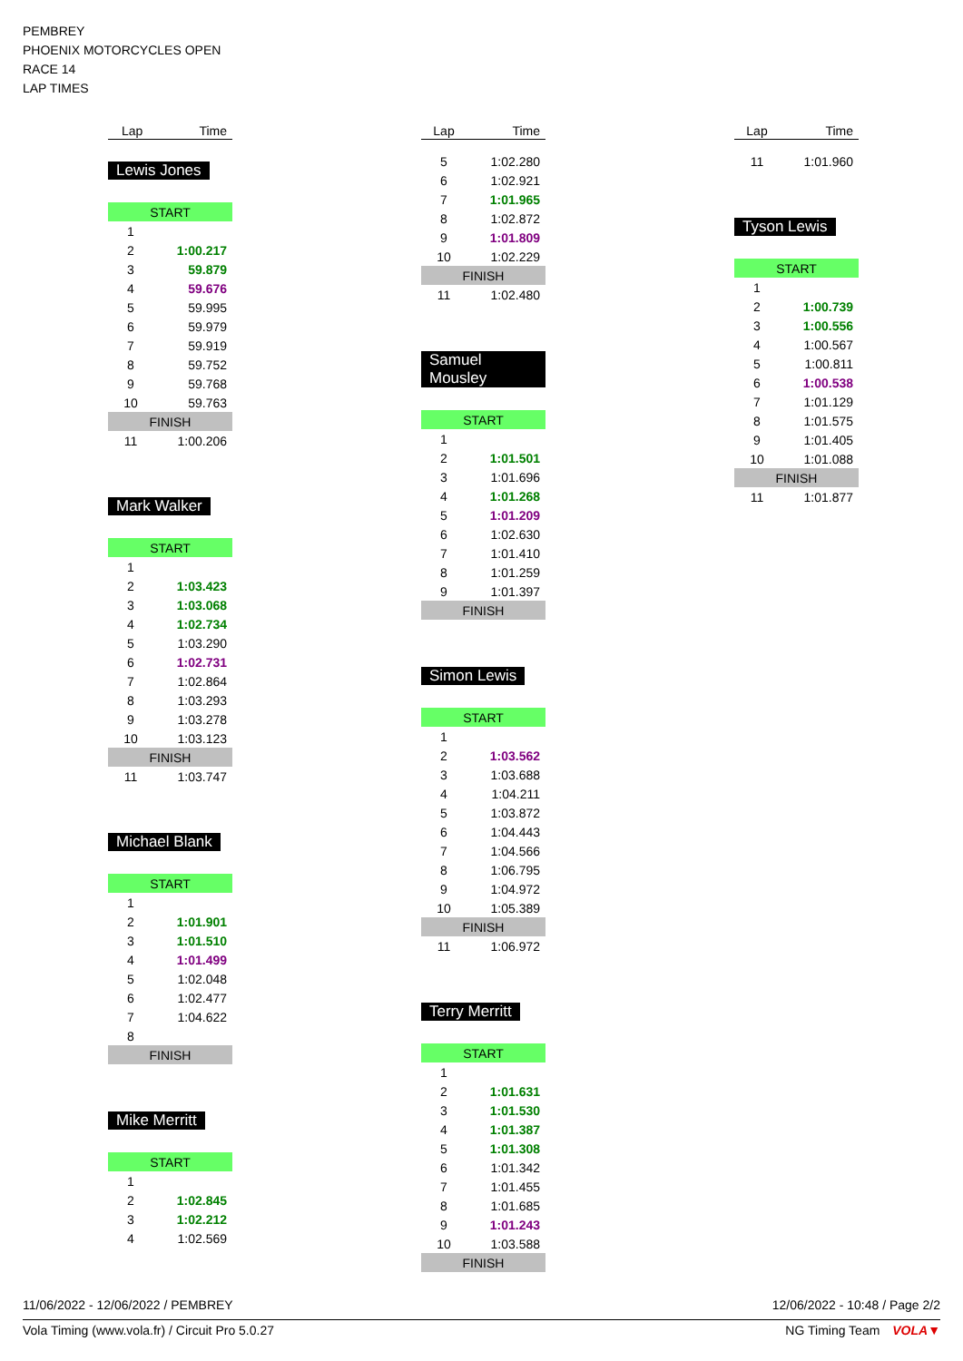PEMBREY
PHOENIX MOTORCYCLES OPEN
RACE 14
LAP TIMES
| Lap | Time |
| --- | --- |
Lewis Jones
| START | |
| 1 | |
| 2 | 1:00.217 |
| 3 | 59.879 |
| 4 | 59.676 |
| 5 | 59.995 |
| 6 | 59.979 |
| 7 | 59.919 |
| 8 | 59.752 |
| 9 | 59.768 |
| 10 | 59.763 |
| FINISH | |
| 11 | 1:00.206 |
Mark Walker
| START | |
| 1 | |
| 2 | 1:03.423 |
| 3 | 1:03.068 |
| 4 | 1:02.734 |
| 5 | 1:03.290 |
| 6 | 1:02.731 |
| 7 | 1:02.864 |
| 8 | 1:03.293 |
| 9 | 1:03.278 |
| 10 | 1:03.123 |
| FINISH | |
| 11 | 1:03.747 |
Michael Blank
| START | |
| 1 | |
| 2 | 1:01.901 |
| 3 | 1:01.510 |
| 4 | 1:01.499 |
| 5 | 1:02.048 |
| 6 | 1:02.477 |
| 7 | 1:04.622 |
| 8 | |
| FINISH | |
Mike Merritt
| START | |
| 1 | |
| 2 | 1:02.845 |
| 3 | 1:02.212 |
| 4 | 1:02.569 |
| Lap | Time |
| --- | --- |
| 5 | 1:02.280 |
| 6 | 1:02.921 |
| 7 | 1:01.965 |
| 8 | 1:02.872 |
| 9 | 1:01.809 |
| 10 | 1:02.229 |
| FINISH | |
| 11 | 1:02.480 |
Samuel Mousley
| START | |
| 1 | |
| 2 | 1:01.501 |
| 3 | 1:01.696 |
| 4 | 1:01.268 |
| 5 | 1:01.209 |
| 6 | 1:02.630 |
| 7 | 1:01.410 |
| 8 | 1:01.259 |
| 9 | 1:01.397 |
| FINISH | |
Simon Lewis
| START | |
| 1 | |
| 2 | 1:03.562 |
| 3 | 1:03.688 |
| 4 | 1:04.211 |
| 5 | 1:03.872 |
| 6 | 1:04.443 |
| 7 | 1:04.566 |
| 8 | 1:06.795 |
| 9 | 1:04.972 |
| 10 | 1:05.389 |
| FINISH | |
| 11 | 1:06.972 |
Terry Merritt
| START | |
| 1 | |
| 2 | 1:01.631 |
| 3 | 1:01.530 |
| 4 | 1:01.387 |
| 5 | 1:01.308 |
| 6 | 1:01.342 |
| 7 | 1:01.455 |
| 8 | 1:01.685 |
| 9 | 1:01.243 |
| 10 | 1:03.588 |
| FINISH | |
| Lap | Time |
| --- | --- |
| 11 | 1:01.960 |
Tyson Lewis
| START | |
| 1 | |
| 2 | 1:00.739 |
| 3 | 1:00.556 |
| 4 | 1:00.567 |
| 5 | 1:00.811 |
| 6 | 1:00.538 |
| 7 | 1:01.129 |
| 8 | 1:01.575 |
| 9 | 1:01.405 |
| 10 | 1:01.088 |
| FINISH | |
| 11 | 1:01.877 |
11/06/2022 - 12/06/2022 / PEMBREY 12/06/2022 - 10:48 / Page 2/2
Vola Timing (www.vola.fr) / Circuit Pro 5.0.27 NG Timing Team VOLA▼